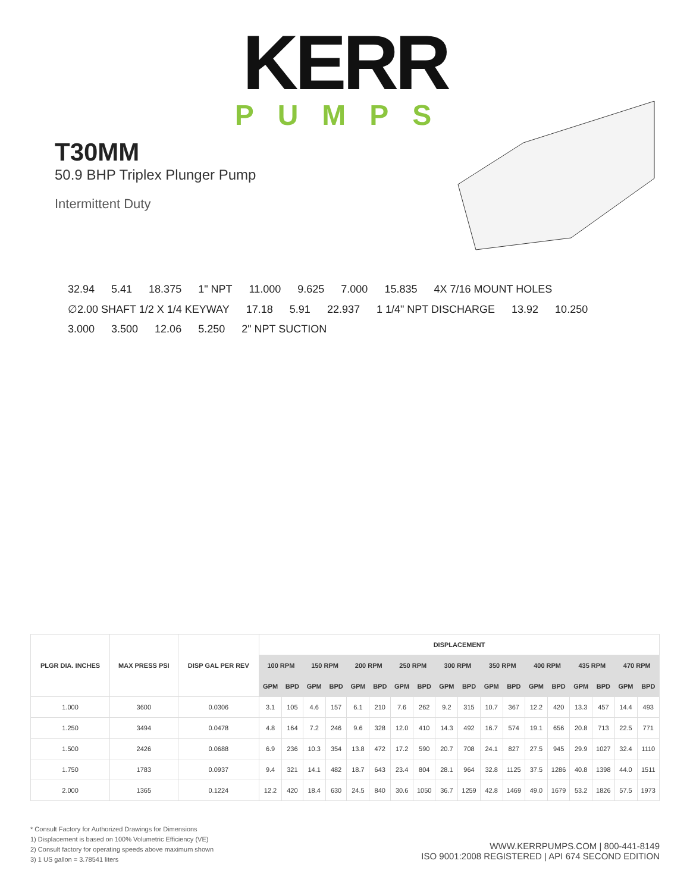KERR
PUMPS
T30MM
50.9 BHP Triplex Plunger Pump
Intermittent Duty
32.94 5.41 18.375 1" NPT 11.000 9.625 7.000 15.835 4X 7/16 MOUNT HOLES ∅2.00 SHAFT 1/2 X 1/4 KEYWAY 17.18 5.91 22.937 1 1/4" NPT DISCHARGE 13.92 10.250 3.000 3.500 12.06 5.250 2" NPT SUCTION
| PLGR DIA. INCHES | MAX PRESS PSI | DISP GAL PER REV | DISPLACEMENT | | | | | | | | | | | | | | | | | |
| --- | --- | --- | --- | --- | --- | --- | --- | --- | --- | --- | --- | --- | --- | --- | --- | --- | --- | --- | --- | --- |
| | | | 100 RPM | | 150 RPM | | 200 RPM | | 250 RPM | | 300 RPM | | 350 RPM | | 400 RPM | | 435 RPM | | 470 RPM | |
| | | | GPM | BPD | GPM | BPD | GPM | BPD | GPM | BPD | GPM | BPD | GPM | BPD | GPM | BPD | GPM | BPD | GPM | BPD |
| 1.000 | 3600 | 0.0306 | 3.1 | 105 | 4.6 | 157 | 6.1 | 210 | 7.6 | 262 | 9.2 | 315 | 10.7 | 367 | 12.2 | 420 | 13.3 | 457 | 14.4 | 493 |
| 1.250 | 3494 | 0.0478 | 4.8 | 164 | 7.2 | 246 | 9.6 | 328 | 12.0 | 410 | 14.3 | 492 | 16.7 | 574 | 19.1 | 656 | 20.8 | 713 | 22.5 | 771 |
| 1.500 | 2426 | 0.0688 | 6.9 | 236 | 10.3 | 354 | 13.8 | 472 | 17.2 | 590 | 20.7 | 708 | 24.1 | 827 | 27.5 | 945 | 29.9 | 1027 | 32.4 | 1110 |
| 1.750 | 1783 | 0.0937 | 9.4 | 321 | 14.1 | 482 | 18.7 | 643 | 23.4 | 804 | 28.1 | 964 | 32.8 | 1125 | 37.5 | 1286 | 40.8 | 1398 | 44.0 | 1511 |
| 2.000 | 1365 | 0.1224 | 12.2 | 420 | 18.4 | 630 | 24.5 | 840 | 30.6 | 1050 | 36.7 | 1259 | 42.8 | 1469 | 49.0 | 1679 | 53.2 | 1826 | 57.5 | 1973 |
* Consult Factory for Authorized Drawings for Dimensions
1) Displacement is based on 100% Volumetric Efficiency (VE)
2) Consult factory for operating speeds above maximum shown
3) 1 US gallon = 3.78541 liters
WWW.KERRPUMPS.COM | 800-441-8149
ISO 9001:2008 REGISTERED | API 674 SECOND EDITION